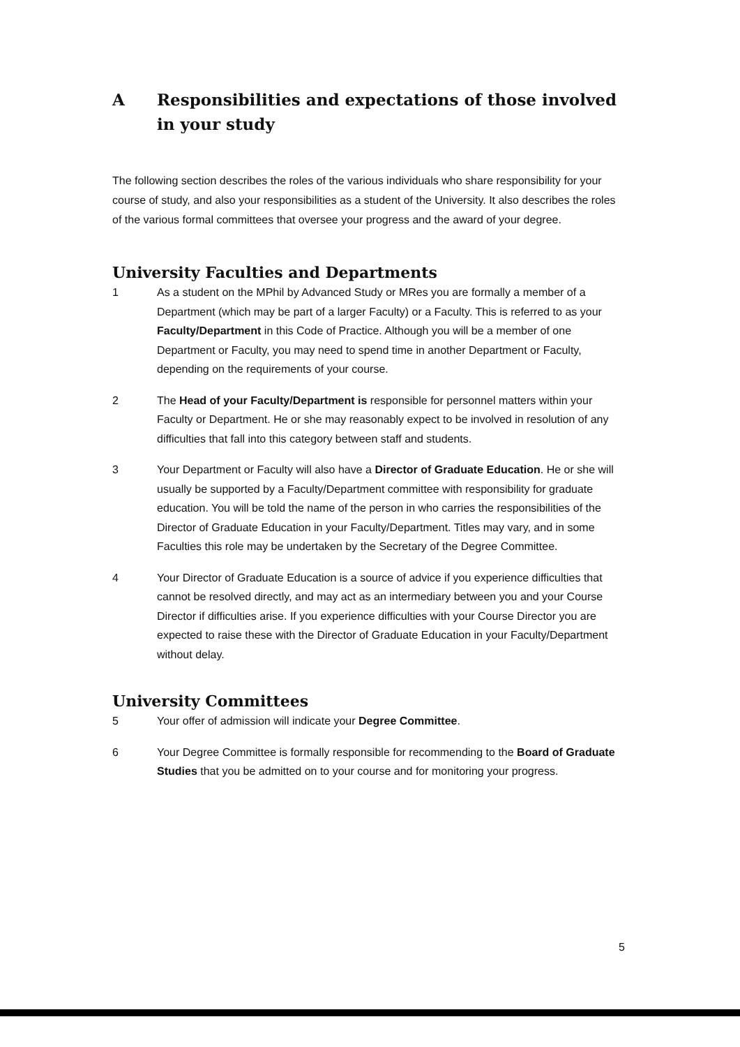A Responsibilities and expectations of those involved in your study
The following section describes the roles of the various individuals who share responsibility for your course of study, and also your responsibilities as a student of the University. It also describes the roles of the various formal committees that oversee your progress and the award of your degree.
University Faculties and Departments
1 As a student on the MPhil by Advanced Study or MRes you are formally a member of a Department (which may be part of a larger Faculty) or a Faculty. This is referred to as your Faculty/Department in this Code of Practice. Although you will be a member of one Department or Faculty, you may need to spend time in another Department or Faculty, depending on the requirements of your course.
2 The Head of your Faculty/Department is responsible for personnel matters within your Faculty or Department. He or she may reasonably expect to be involved in resolution of any difficulties that fall into this category between staff and students.
3 Your Department or Faculty will also have a Director of Graduate Education. He or she will usually be supported by a Faculty/Department committee with responsibility for graduate education. You will be told the name of the person in who carries the responsibilities of the Director of Graduate Education in your Faculty/Department. Titles may vary, and in some Faculties this role may be undertaken by the Secretary of the Degree Committee.
4 Your Director of Graduate Education is a source of advice if you experience difficulties that cannot be resolved directly, and may act as an intermediary between you and your Course Director if difficulties arise. If you experience difficulties with your Course Director you are expected to raise these with the Director of Graduate Education in your Faculty/Department without delay.
University Committees
5 Your offer of admission will indicate your Degree Committee.
6 Your Degree Committee is formally responsible for recommending to the Board of Graduate Studies that you be admitted on to your course and for monitoring your progress.
5